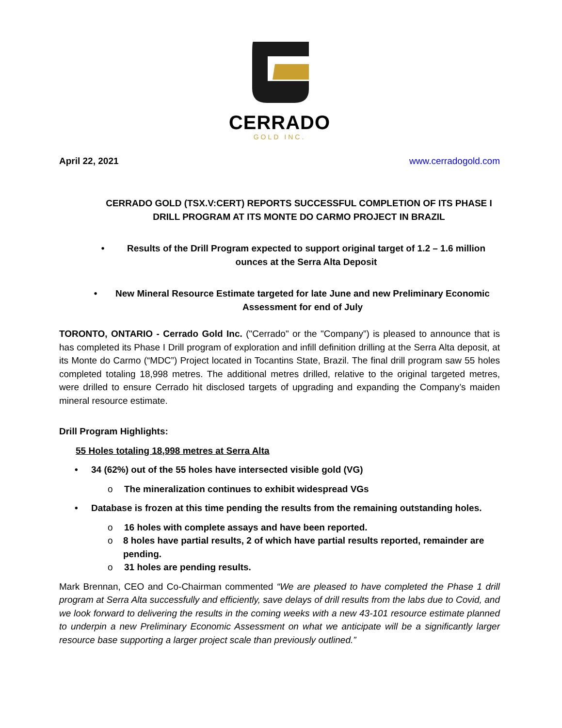CERRADO
GOLD INC.
April 22, 2021 www.cerradogold.com
CERRADO GOLD (TSX.V:CERT) REPORTS SUCCESSFUL COMPLETION OF ITS PHASE I DRILL PROGRAM AT ITS MONTE DO CARMO PROJECT IN BRAZIL
• Results of the Drill Program expected to support original target of 1.2 – 1.6 million ounces at the Serra Alta Deposit
• New Mineral Resource Estimate targeted for late June and new Preliminary Economic Assessment for end of July
TORONTO, ONTARIO - Cerrado Gold Inc. ("Cerrado" or the "Company”) is pleased to announce that is has completed its Phase I Drill program of exploration and infill definition drilling at the Serra Alta deposit, at its Monte do Carmo (“MDC”) Project located in Tocantins State, Brazil. The final drill program saw 55 holes completed totaling 18,998 metres. The additional metres drilled, relative to the original targeted metres, were drilled to ensure Cerrado hit disclosed targets of upgrading and expanding the Company’s maiden mineral resource estimate.
Drill Program Highlights:
55 Holes totaling 18,998 metres at Serra Alta
• 34 (62%) out of the 55 holes have intersected visible gold (VG)
o The mineralization continues to exhibit widespread VGs
• Database is frozen at this time pending the results from the remaining outstanding holes.
o 16 holes with complete assays and have been reported.
o 8 holes have partial results, 2 of which have partial results reported, remainder are pending.
o 31 holes are pending results.
Mark Brennan, CEO and Co-Chairman commented “We are pleased to have completed the Phase 1 drill program at Serra Alta successfully and efficiently, save delays of drill results from the labs due to Covid, and we look forward to delivering the results in the coming weeks with a new 43-101 resource estimate planned to underpin a new Preliminary Economic Assessment on what we anticipate will be a significantly larger resource base supporting a larger project scale than previously outlined.”